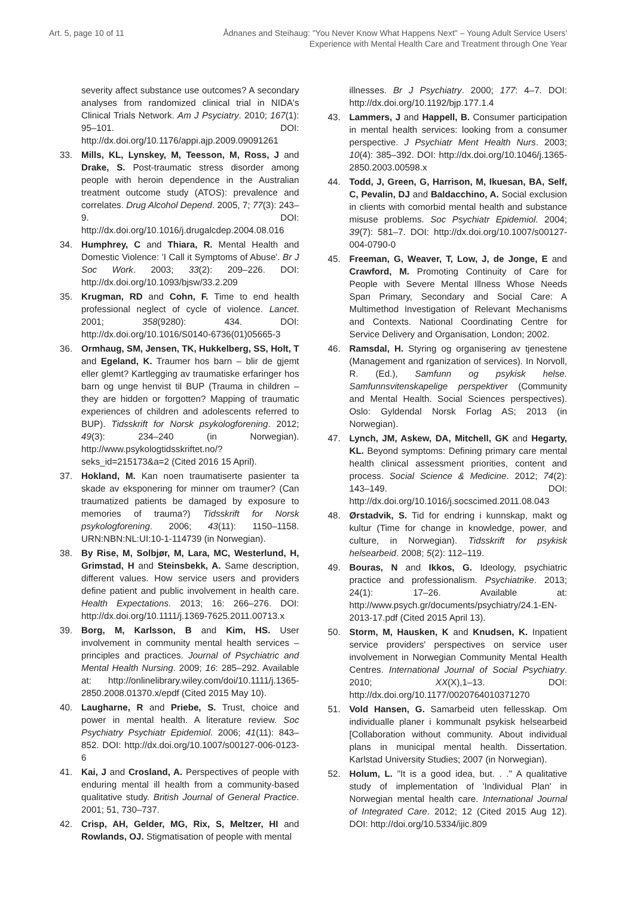Art. 5, page 10 of 11 Ådnanes and Steihaug: "You Never Know What Happens Next" – Young Adult Service Users'
Experience with Mental Health Care and Treatment through One Year
severity affect substance use outcomes? A secondary analyses from randomized clinical trial in NIDA's Clinical Trials Network. Am J Psyciatry. 2010; 167(1): 95–101. DOI: http://dx.doi.org/10.1176/appi.ajp.2009.09091261
33. Mills, KL, Lynskey, M, Teesson, M, Ross, J and Drake, S. Post-traumatic stress disorder among people with heroin dependence in the Australian treatment outcome study (ATOS): prevalence and correlates. Drug Alcohol Depend. 2005, 7; 77(3): 243–9. DOI: http://dx.doi.org/10.1016/j.drugalcdep.2004.08.016
34. Humphrey, C and Thiara, R. Mental Health and Domestic Violence: 'I Call it Symptoms of Abuse'. Br J Soc Work. 2003; 33(2): 209–226. DOI: http://dx.doi.org/10.1093/bjsw/33.2.209
35. Krugman, RD and Cohn, F. Time to end health professional neglect of cycle of violence. Lancet. 2001; 358(9280): 434. DOI: http://dx.doi.org/10.1016/S0140-6736(01)05665-3
36. Ormhaug, SM, Jensen, TK, Hukkelberg, SS, Holt, T and Egeland, K. Traumer hos barn – blir de gjemt eller glemt? Kartlegging av traumatiske erfaringer hos barn og unge henvist til BUP (Trauma in children – they are hidden or forgotten? Mapping of traumatic experiences of children and adolescents referred to BUP). Tidsskrift for Norsk psykologforening. 2012; 49(3): 234–240 (in Norwegian). http://www.psykologtidsskriftet.no/?seks_id=215173&a=2 (Cited 2016 15 April).
37. Hokland, M. Kan noen traumatiserte pasienter ta skade av eksponering for minner om traumer? (Can traumatized patients be damaged by exposure to memories of trauma?) Tidsskrift for Norsk psykologforening. 2006; 43(11): 1150–1158. URN:NBN:NL:UI:10-1-114739 (in Norwegian).
38. By Rise, M, Solbjør, M, Lara, MC, Westerlund, H, Grimstad, H and Steinsbekk, A. Same description, different values. How service users and providers define patient and public involvement in health care. Health Expectations. 2013; 16: 266–276. DOI: http://dx.doi.org/10.1111/j.1369-7625.2011.00713.x
39. Borg, M, Karlsson, B and Kim, HS. User involvement in community mental health services – principles and practices. Journal of Psychiatric and Mental Health Nursing. 2009; 16: 285–292. Available at: http://onlinelibrary.wiley.com/doi/10.1111/j.1365-2850.2008.01370.x/epdf (Cited 2015 May 10).
40. Laugharne, R and Priebe, S. Trust, choice and power in mental health. A literature review. Soc Psychiatry Psychiatr Epidemiol. 2006; 41(11): 843–852. DOI: http://dx.doi.org/10.1007/s00127-006-0123-6
41. Kai, J and Crosland, A. Perspectives of people with enduring mental ill health from a community-based qualitative study. British Journal of General Practice. 2001; 51, 730–737.
42. Crisp, AH, Gelder, MG, Rix, S, Meltzer, HI and Rowlands, OJ. Stigmatisation of people with mental
illnesses. Br J Psychiatry. 2000; 177: 4–7. DOI: http://dx.doi.org/10.1192/bjp.177.1.4
43. Lammers, J and Happell, B. Consumer participation in mental health services: looking from a consumer perspective. J Psychiatr Ment Health Nurs. 2003; 10(4): 385–392. DOI: http://dx.doi.org/10.1046/j.1365-2850.2003.00598.x
44. Todd, J, Green, G, Harrison, M, Ikuesan, BA, Self, C, Pevalin, DJ and Baldacchino, A. Social exclusion in clients with comorbid mental health and substance misuse problems. Soc Psychiatr Epidemiol. 2004; 39(7): 581–7. DOI: http://dx.doi.org/10.1007/s00127-004-0790-0
45. Freeman, G, Weaver, T, Low, J, de Jonge, E and Crawford, M. Promoting Continuity of Care for People with Severe Mental Illness Whose Needs Span Primary, Secondary and Social Care: A Multimethod Investigation of Relevant Mechanisms and Contexts. National Coordinating Centre for Service Delivery and Organisation, London; 2002.
46. Ramsdal, H. Styring og organisering av tjenestene (Management and rganization of services). In Norvoll, R. (Ed.), Samfunn og psykisk helse. Samfunnsvitenskapelige perspektiver (Community and Mental Health. Social Sciences perspectives). Oslo: Gyldendal Norsk Forlag AS; 2013 (in Norwegian).
47. Lynch, JM, Askew, DA, Mitchell, GK and Hegarty, KL. Beyond symptoms: Defining primary care mental health clinical assessment priorities, content and process. Social Science & Medicine. 2012; 74(2): 143–149. DOI: http://dx.doi.org/10.1016/j.socscimed.2011.08.043
48. Ørstadvik, S. Tid for endring i kunnskap, makt og kultur (Time for change in knowledge, power, and culture, in Norwegian). Tidsskrift for psykisk helsearbeid. 2008; 5(2): 112–119.
49. Bouras, N and Ikkos, G. Ideology, psychiatric practice and professionalism. Psychiatrike. 2013; 24(1): 17–26. Available at: http://www.psych.gr/documents/psychiatry/24.1-EN-2013-17.pdf (Cited 2015 April 13).
50. Storm, M, Hausken, K and Knudsen, K. Inpatient service providers' perspectives on service user involvement in Norwegian Community Mental Health Centres. International Journal of Social Psychiatry. 2010; XX(X),1–13. DOI: http://dx.doi.org/10.1177/0020764010371270
51. Vold Hansen, G. Samarbeid uten fellesskap. Om individualle planer i kommunalt psykisk helsearbeid [Collaboration without community. About individual plans in municipal mental health. Dissertation. Karlstad University Studies; 2007 (in Norwegian).
52. Holum, L. "It is a good idea, but. . ." A qualitative study of implementation of 'Individual Plan' in Norwegian mental health care. International Journal of Integrated Care. 2012; 12 (Cited 2015 Aug 12). DOI: http://doi.org/10.5334/ijic.809